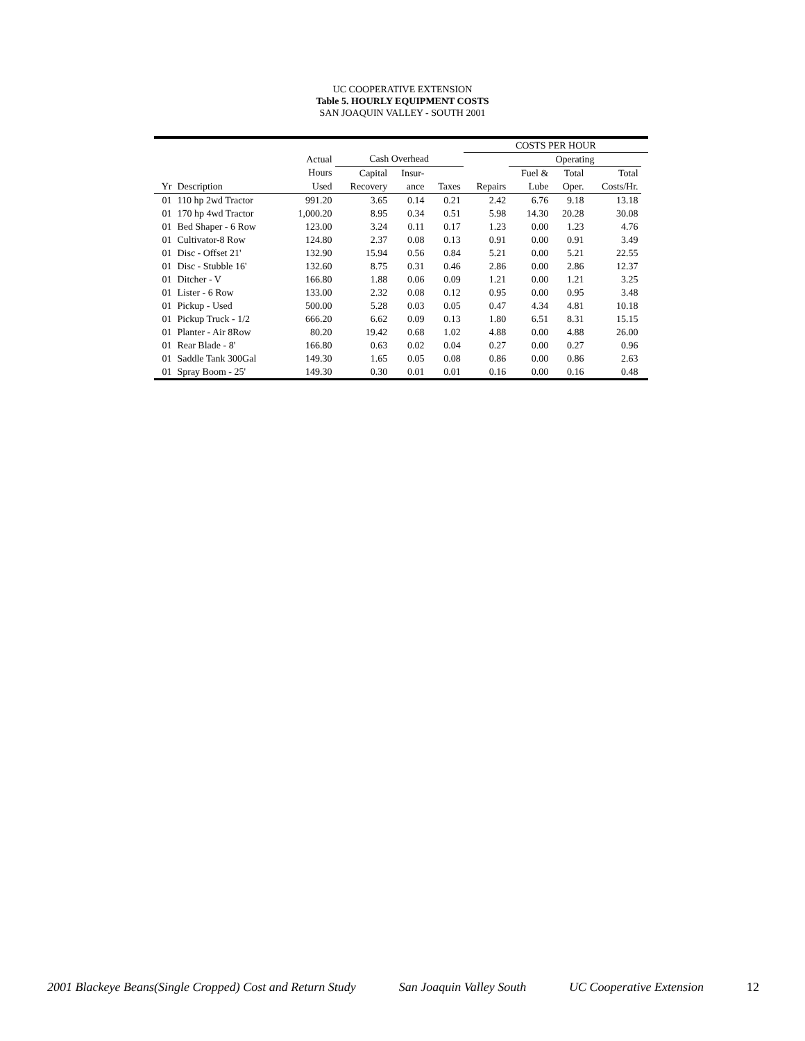UC COOPERATIVE EXTENSION
Table 5. HOURLY EQUIPMENT COSTS
SAN JOAQUIN VALLEY - SOUTH 2001
| | | | | | | COSTS PER HOUR | | | | |
| --- | --- | --- | --- | --- | --- | --- | --- | --- | --- | --- |
| | | Actual | Cash Overhead | | | | Operating | | | |
| | | Hours | Capital | Insur- | | | Fuel & | Total | Total | |
| Yr | Description | Used | Recovery | ance | Taxes | Repairs | Lube | Oper. | Costs/Hr. | |
| 01 | 110 hp 2wd Tractor | 991.20 | 3.65 | 0.14 | 0.21 | 2.42 | 6.76 | 9.18 | 13.18 | |
| 01 | 170 hp 4wd Tractor | 1,000.20 | 8.95 | 0.34 | 0.51 | 5.98 | 14.30 | 20.28 | 30.08 | |
| 01 | Bed Shaper - 6 Row | 123.00 | 3.24 | 0.11 | 0.17 | 1.23 | 0.00 | 1.23 | 4.76 | |
| 01 | Cultivator-8 Row | 124.80 | 2.37 | 0.08 | 0.13 | 0.91 | 0.00 | 0.91 | 3.49 | |
| 01 | Disc - Offset 21' | 132.90 | 15.94 | 0.56 | 0.84 | 5.21 | 0.00 | 5.21 | 22.55 | |
| 01 | Disc - Stubble 16' | 132.60 | 8.75 | 0.31 | 0.46 | 2.86 | 0.00 | 2.86 | 12.37 | |
| 01 | Ditcher - V | 166.80 | 1.88 | 0.06 | 0.09 | 1.21 | 0.00 | 1.21 | 3.25 | |
| 01 | Lister - 6 Row | 133.00 | 2.32 | 0.08 | 0.12 | 0.95 | 0.00 | 0.95 | 3.48 | |
| 01 | Pickup - Used | 500.00 | 5.28 | 0.03 | 0.05 | 0.47 | 4.34 | 4.81 | 10.18 | |
| 01 | Pickup Truck - 1/2 | 666.20 | 6.62 | 0.09 | 0.13 | 1.80 | 6.51 | 8.31 | 15.15 | |
| 01 | Planter - Air 8Row | 80.20 | 19.42 | 0.68 | 1.02 | 4.88 | 0.00 | 4.88 | 26.00 | |
| 01 | Rear Blade - 8' | 166.80 | 0.63 | 0.02 | 0.04 | 0.27 | 0.00 | 0.27 | 0.96 | |
| 01 | Saddle Tank 300Gal | 149.30 | 1.65 | 0.05 | 0.08 | 0.86 | 0.00 | 0.86 | 2.63 | |
| 01 | Spray Boom - 25' | 149.30 | 0.30 | 0.01 | 0.01 | 0.16 | 0.00 | 0.16 | 0.48 | |
2001 Blackeye Beans(Single Cropped) Cost and Return Study San Joaquin Valley South UC Cooperative Extension 12